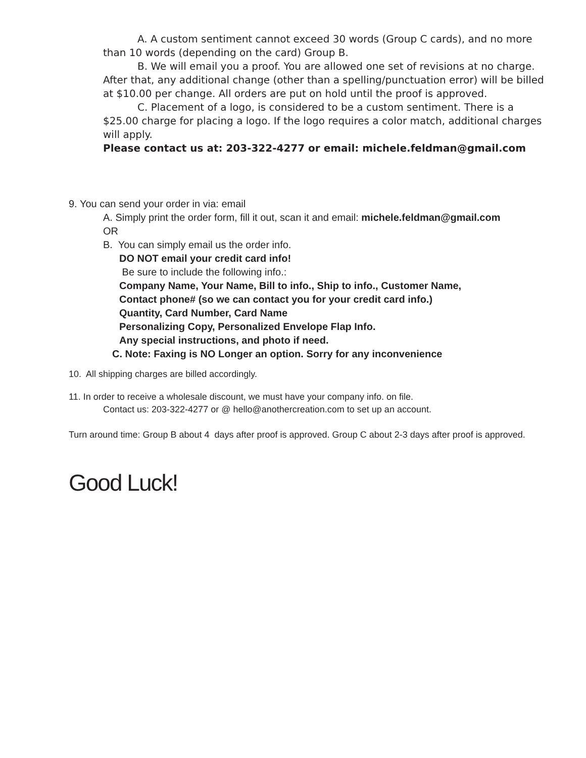A. A custom sentiment cannot exceed 30 words (Group C cards), and no more than 10 words (depending on the card) Group B.
B. We will email you a proof. You are allowed one set of revisions at no charge. After that, any additional change (other than a spelling/punctuation error) will be billed at $10.00 per change. All orders are put on hold until the proof is approved.
C. Placement of a logo, is considered to be a custom sentiment. There is a $25.00 charge for placing a logo. If the logo requires a color match, additional charges will apply.
Please contact us at: 203-322-4277 or email: michele.feldman@gmail.com
9. You can send your order in via: email
A. Simply print the order form, fill it out, scan it and email: michele.feldman@gmail.com
OR
B. You can simply email us the order info.
DO NOT email your credit card info!
Be sure to include the following info.:
Company Name, Your Name, Bill to info., Ship to info., Customer Name,
Contact phone# (so we can contact you for your credit card info.)
Quantity, Card Number, Card Name
Personalizing Copy, Personalized Envelope Flap Info.
Any special instructions, and photo if need.
C. Note: Faxing is NO Longer an option. Sorry for any inconvenience
10. All shipping charges are billed accordingly.
11. In order to receive a wholesale discount, we must have your company info. on file.
Contact us: 203-322-4277 or @ hello@anothercreation.com to set up an account.
Turn around time: Group B about 4 days after proof is approved. Group C about 2-3 days after proof is approved.
Good Luck!